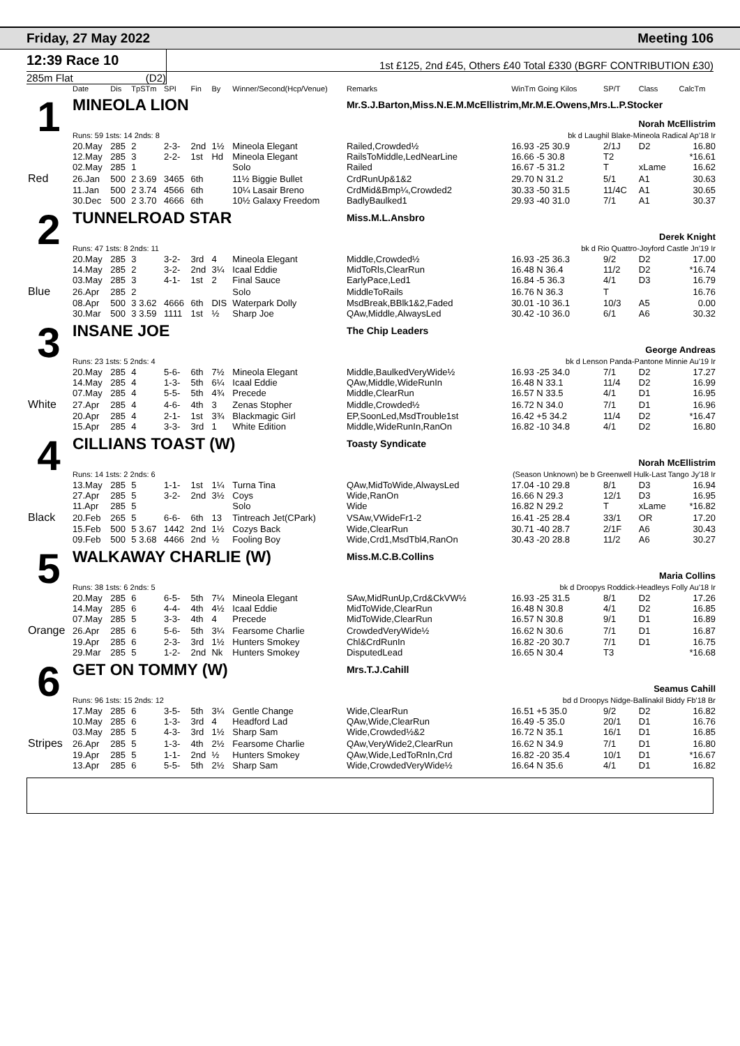Friday, 27 May 2022 Meeting 106
12:39 Race 10
1st £125, 2nd £45, Others £40 Total £330 (BGRF CONTRIBUTION £30)
285m Flat (D2)
| | Date | Dis | TpSTm | SPI | Fin | By | Winner/Second(Hcp/Venue) | Remarks | WinTm Going Kilos | SP/T | Class | CalcTm |
| --- | --- | --- | --- | --- | --- | --- | --- | --- | --- | --- | --- | --- |
| 1 | MINEOLA LION | | | | | | | Mr.S.J.Barton,Miss.N.E.M.McEllistrim,Mr.M.E.Owens,Mrs.L.P.Stocker | | | | |
| | | | | | | | | Norah McEllistrim | | | | |
| | Runs: 59 1sts: 14 2nds: 8 | | | | | | | bk d Laughil Blake-Mineola Radical Ap'18 Ir | | | | |
| | 20.May | 285 | 2 | 2-3- | 2nd | 1½ | Mineola Elegant | Railed,Crowded½ | 16.93 -25 30.9 | 2/1J | D2 | 16.80 |
| | 12.May | 285 | 3 | 2-2- | 1st | Hd | Mineola Elegant | RailsToMiddle,LedNearLine | 16.66 -5 30.8 | T2 | | *16.61 |
| | 02.May | 285 | 1 | | | | Solo | Railed | 16.67 -5 31.2 | T | xLame | 16.62 |
| Red | 26.Jan | 500 | 2 3.69 | 3465 | 6th | | 11½ Biggie Bullet | CrdRunUp&1&2 | 29.70 N 31.2 | 5/1 | A1 | 30.63 |
| | 11.Jan | 500 | 2 3.74 | 4566 | 6th | | 10¼ Lasair Breno | CrdMid&Bmp¼,Crowded2 | 30.33 -50 31.5 | 11/4C | A1 | 30.65 |
| | 30.Dec | 500 | 2 3.70 | 4666 | 6th | | 10½ Galaxy Freedom | BadlyBaulked1 | 29.93 -40 31.0 | 7/1 | A1 | 30.37 |
| 2 | TUNNELROAD STAR | | | | | | | Miss.M.L.Ansbro | | | | |
| | | | | | | | | Derek Knight | | | | |
| | Runs: 47 1sts: 8 2nds: 11 | | | | | | | bk d Rio Quattro-Joyford Castle Jn'19 Ir | | | | |
| | 20.May | 285 | 3 | 3-2- | 3rd | 4 | Mineola Elegant | Middle,Crowded½ | 16.93 -25 36.3 | 9/2 | D2 | 17.00 |
| | 14.May | 285 | 2 | 3-2- | 2nd | 3¼ | Icaal Eddie | MidToRls,ClearRun | 16.48 N 36.4 | 11/2 | D2 | *16.74 |
| | 03.May | 285 | 3 | 4-1- | 1st | 2 | Final Sauce | EarlyPace,Led1 | 16.84 -5 36.3 | 4/1 | D3 | 16.79 |
| Blue | 26.Apr | 285 | 2 | | | | Solo | MiddleToRails | 16.76 N 36.3 | T | | 16.76 |
| | 08.Apr | 500 | 3 3.62 | 4666 | 6th | DIS | Waterpark Dolly | MsdBreak,BBlk1&2,Faded | 30.01 -10 36.1 | 10/3 | A5 | 0.00 |
| | 30.Mar | 500 | 3 3.59 | 1111 | 1st | ½ | Sharp Joe | QAw,Middle,AlwaysLed | 30.42 -10 36.0 | 6/1 | A6 | 30.32 |
| 3 | INSANE JOE | | | | | | | The Chip Leaders | | | | |
| | | | | | | | | George Andreas | | | | |
| | Runs: 23 1sts: 5 2nds: 4 | | | | | | | bk d Lenson Panda-Pantone Minnie Au'19 Ir | | | | |
| | 20.May | 285 | 4 | 5-6- | 6th | 7½ | Mineola Elegant | Middle,BaulkedVeryWide½ | 16.93 -25 34.0 | 7/1 | D2 | 17.27 |
| | 14.May | 285 | 4 | 1-3- | 5th | 6¼ | Icaal Eddie | QAw,Middle,WideRunIn | 16.48 N 33.1 | 11/4 | D2 | 16.99 |
| | 07.May | 285 | 4 | 5-5- | 5th | 4¾ | Precede | Middle,ClearRun | 16.57 N 33.5 | 4/1 | D1 | 16.95 |
| White | 27.Apr | 285 | 4 | 4-6- | 4th | 3 | Zenas Stopher | Middle,Crowded½ | 16.72 N 34.0 | 7/1 | D1 | 16.96 |
| | 20.Apr | 285 | 4 | 2-1- | 1st | 3¾ | Blackmagic Girl | EP,SoonLed,MsdTrouble1st | 16.42 +5 34.2 | 11/4 | D2 | *16.47 |
| | 15.Apr | 285 | 4 | 3-3- | 3rd | 1 | White Edition | Middle,WideRunIn,RanOn | 16.82 -10 34.8 | 4/1 | D2 | 16.80 |
| 4 | CILLIANS TOAST (W) | | | | | | | Toasty Syndicate | | | | |
| | | | | | | | | Norah McEllistrim | | | | |
| | Runs: 14 1sts: 2 2nds: 6 | | | | | | | (Season Unknown) be b Greenwell Hulk-Last Tango Jy'18 Ir | | | | |
| | 13.May | 285 | 5 | 1-1- | 1st | 1¼ | Turna Tina | QAw,MidToWide,AlwaysLed | 17.04 -10 29.8 | 8/1 | D3 | 16.94 |
| | 27.Apr | 285 | 5 | 3-2- | 2nd | 3½ | Coys | Wide,RanOn | 16.66 N 29.3 | 12/1 | D3 | 16.95 |
| | 11.Apr | 285 | 5 | | | | Solo | Wide | 16.82 N 29.2 | T | xLame | *16.82 |
| Black | 20.Feb | 265 | 5 | 6-6- | 6th | 13 | Tintreach Jet(CPark) | VSAw,VWideFr1-2 | 16.41 -25 28.4 | 33/1 | OR | 17.20 |
| | 15.Feb | 500 | 5 3.67 | 1442 | 2nd | 1½ | Cozys Back | Wide,ClearRun | 30.71 -40 28.7 | 2/1F | A6 | 30.43 |
| | 09.Feb | 500 | 5 3.68 | 4466 | 2nd | ½ | Fooling Boy | Wide,Crd1,MsdTbl4,RanOn | 30.43 -20 28.8 | 11/2 | A6 | 30.27 |
| 5 | WALKAWAY CHARLIE (W) | | | | | | | Miss.M.C.B.Collins | | | | |
| | | | | | | | | Maria Collins | | | | |
| | Runs: 38 1sts: 6 2nds: 5 | | | | | | | bk d Droopys Roddick-Headleys Folly Au'18 Ir | | | | |
| | 20.May | 285 | 6 | 6-5- | 5th | 7¼ | Mineola Elegant | SAw,MidRunUp,Crd&CkVW½ | 16.93 -25 31.5 | 8/1 | D2 | 17.26 |
| | 14.May | 285 | 6 | 4-4- | 4th | 4½ | Icaal Eddie | MidToWide,ClearRun | 16.48 N 30.8 | 4/1 | D2 | 16.85 |
| | 07.May | 285 | 5 | 3-3- | 4th | 4 | Precede | MidToWide,ClearRun | 16.57 N 30.8 | 9/1 | D1 | 16.89 |
| Orange | 26.Apr | 285 | 6 | 5-6- | 5th | 3¼ | Fearsome Charlie | CrowdedVeryWide½ | 16.62 N 30.6 | 7/1 | D1 | 16.87 |
| | 19.Apr | 285 | 6 | 2-3- | 3rd | 1½ | Hunters Smokey | Chl&CrdRunIn | 16.82 -20 30.7 | 7/1 | D1 | 16.75 |
| | 29.Mar | 285 | 5 | 1-2- | 2nd | Nk | Hunters Smokey | DisputedLead | 16.65 N 30.4 | T3 | | *16.68 |
| 6 | GET ON TOMMY (W) | | | | | | | Mrs.T.J.Cahill | | | | |
| | | | | | | | | Seamus Cahill | | | | |
| | Runs: 96 1sts: 15 2nds: 12 | | | | | | | bd d Droopys Nidge-Ballinakil Biddy Fb'18 Br | | | | |
| | 17.May | 285 | 6 | 3-5- | 5th | 3¼ | Gentle Change | Wide,ClearRun | 16.51 +5 35.0 | 9/2 | D2 | 16.82 |
| | 10.May | 285 | 6 | 1-3- | 3rd | 4 | Headford Lad | QAw,Wide,ClearRun | 16.49 -5 35.0 | 20/1 | D1 | 16.76 |
| | 03.May | 285 | 5 | 4-3- | 3rd | 1½ | Sharp Sam | Wide,Crowded½&2 | 16.72 N 35.1 | 16/1 | D1 | 16.85 |
| Stripes | 26.Apr | 285 | 5 | 1-3- | 4th | 2½ | Fearsome Charlie | QAw,VeryWide2,ClearRun | 16.62 N 34.9 | 7/1 | D1 | 16.80 |
| | 19.Apr | 285 | 5 | 1-1- | 2nd | ½ | Hunters Smokey | QAw,Wide,LedToRnIn,Crd | 16.82 -20 35.4 | 10/1 | D1 | *16.67 |
| | 13.Apr | 285 | 6 | 5-5- | 5th | 2½ | Sharp Sam | Wide,CrowdedVeryWide½ | 16.64 N 35.6 | 4/1 | D1 | 16.82 |